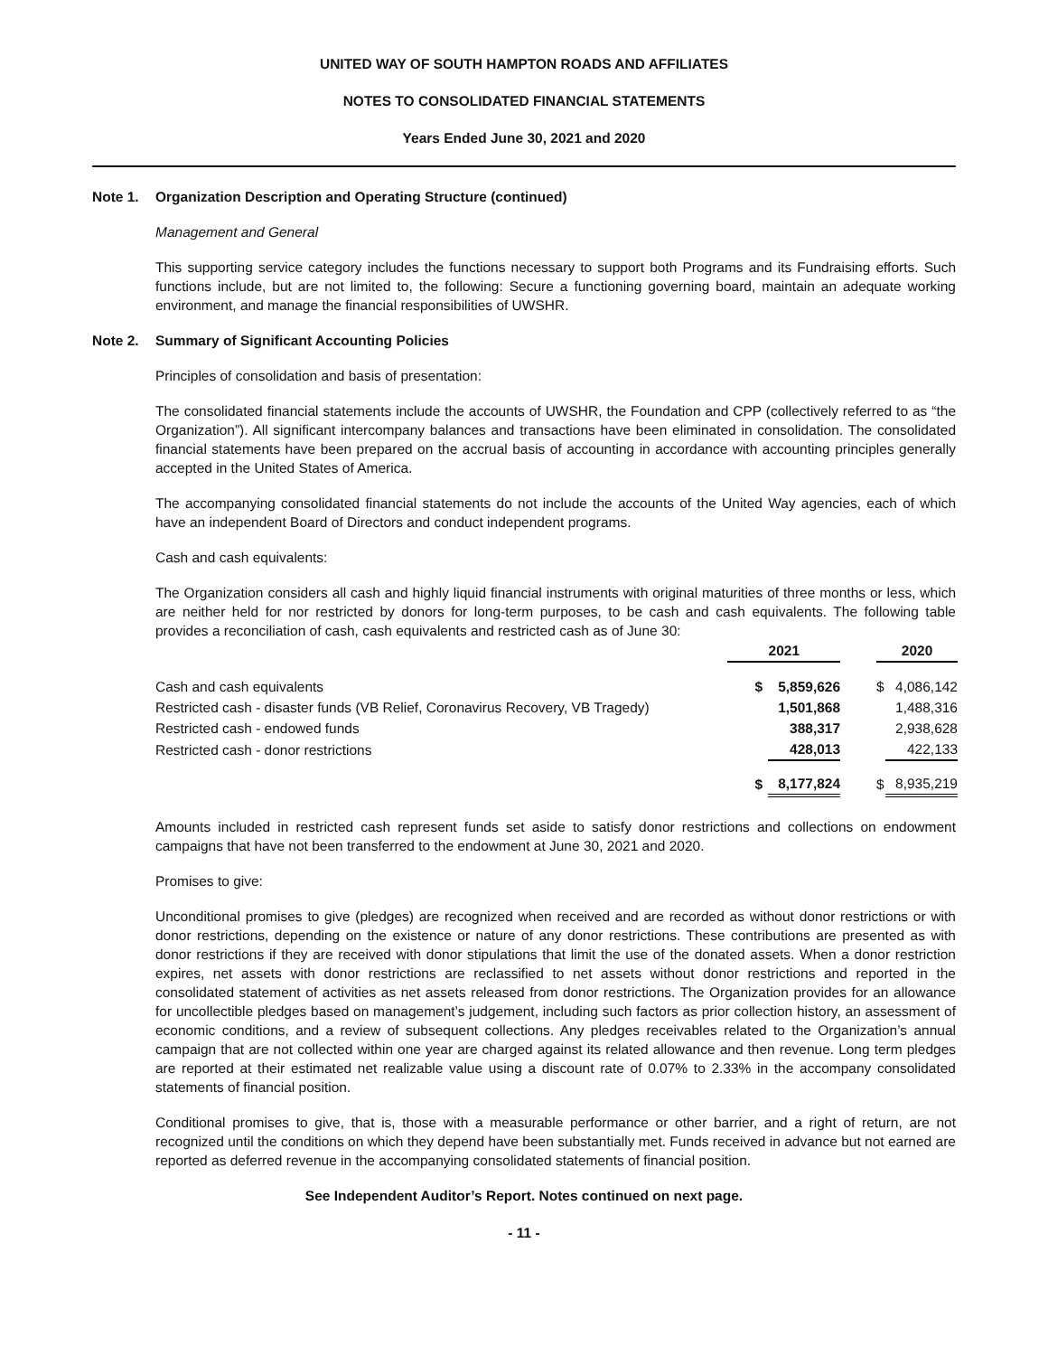UNITED WAY OF SOUTH HAMPTON ROADS AND AFFILIATES
NOTES TO CONSOLIDATED FINANCIAL STATEMENTS
Years Ended June 30, 2021 and 2020
Note 1. Organization Description and Operating Structure (continued)
Management and General
This supporting service category includes the functions necessary to support both Programs and its Fundraising efforts. Such functions include, but are not limited to, the following: Secure a functioning governing board, maintain an adequate working environment, and manage the financial responsibilities of UWSHR.
Note 2. Summary of Significant Accounting Policies
Principles of consolidation and basis of presentation:
The consolidated financial statements include the accounts of UWSHR, the Foundation and CPP (collectively referred to as “the Organization”). All significant intercompany balances and transactions have been eliminated in consolidation. The consolidated financial statements have been prepared on the accrual basis of accounting in accordance with accounting principles generally accepted in the United States of America.
The accompanying consolidated financial statements do not include the accounts of the United Way agencies, each of which have an independent Board of Directors and conduct independent programs.
Cash and cash equivalents:
The Organization considers all cash and highly liquid financial instruments with original maturities of three months or less, which are neither held for nor restricted by donors for long-term purposes, to be cash and cash equivalents. The following table provides a reconciliation of cash, cash equivalents and restricted cash as of June 30:
| | 2021 | | | 2020 | |
| --- | --- | --- | --- | --- | --- |
| Cash and cash equivalents | $ | 5,859,626 | | $ | 4,086,142 |
| Restricted cash - disaster funds (VB Relief, Coronavirus Recovery, VB Tragedy) | | 1,501,868 | | | 1,488,316 |
| Restricted cash - endowed funds | | 388,317 | | | 2,938,628 |
| Restricted cash - donor restrictions | | 428,013 | | | 422,133 |
| | $ | 8,177,824 | | $ | 8,935,219 |
Amounts included in restricted cash represent funds set aside to satisfy donor restrictions and collections on endowment campaigns that have not been transferred to the endowment at June 30, 2021 and 2020.
Promises to give:
Unconditional promises to give (pledges) are recognized when received and are recorded as without donor restrictions or with donor restrictions, depending on the existence or nature of any donor restrictions. These contributions are presented as with donor restrictions if they are received with donor stipulations that limit the use of the donated assets. When a donor restriction expires, net assets with donor restrictions are reclassified to net assets without donor restrictions and reported in the consolidated statement of activities as net assets released from donor restrictions. The Organization provides for an allowance for uncollectible pledges based on management’s judgement, including such factors as prior collection history, an assessment of economic conditions, and a review of subsequent collections. Any pledges receivables related to the Organization’s annual campaign that are not collected within one year are charged against its related allowance and then revenue. Long term pledges are reported at their estimated net realizable value using a discount rate of 0.07% to 2.33% in the accompany consolidated statements of financial position.
Conditional promises to give, that is, those with a measurable performance or other barrier, and a right of return, are not recognized until the conditions on which they depend have been substantially met. Funds received in advance but not earned are reported as deferred revenue in the accompanying consolidated statements of financial position.
See Independent Auditor’s Report. Notes continued on next page.
- 11 -